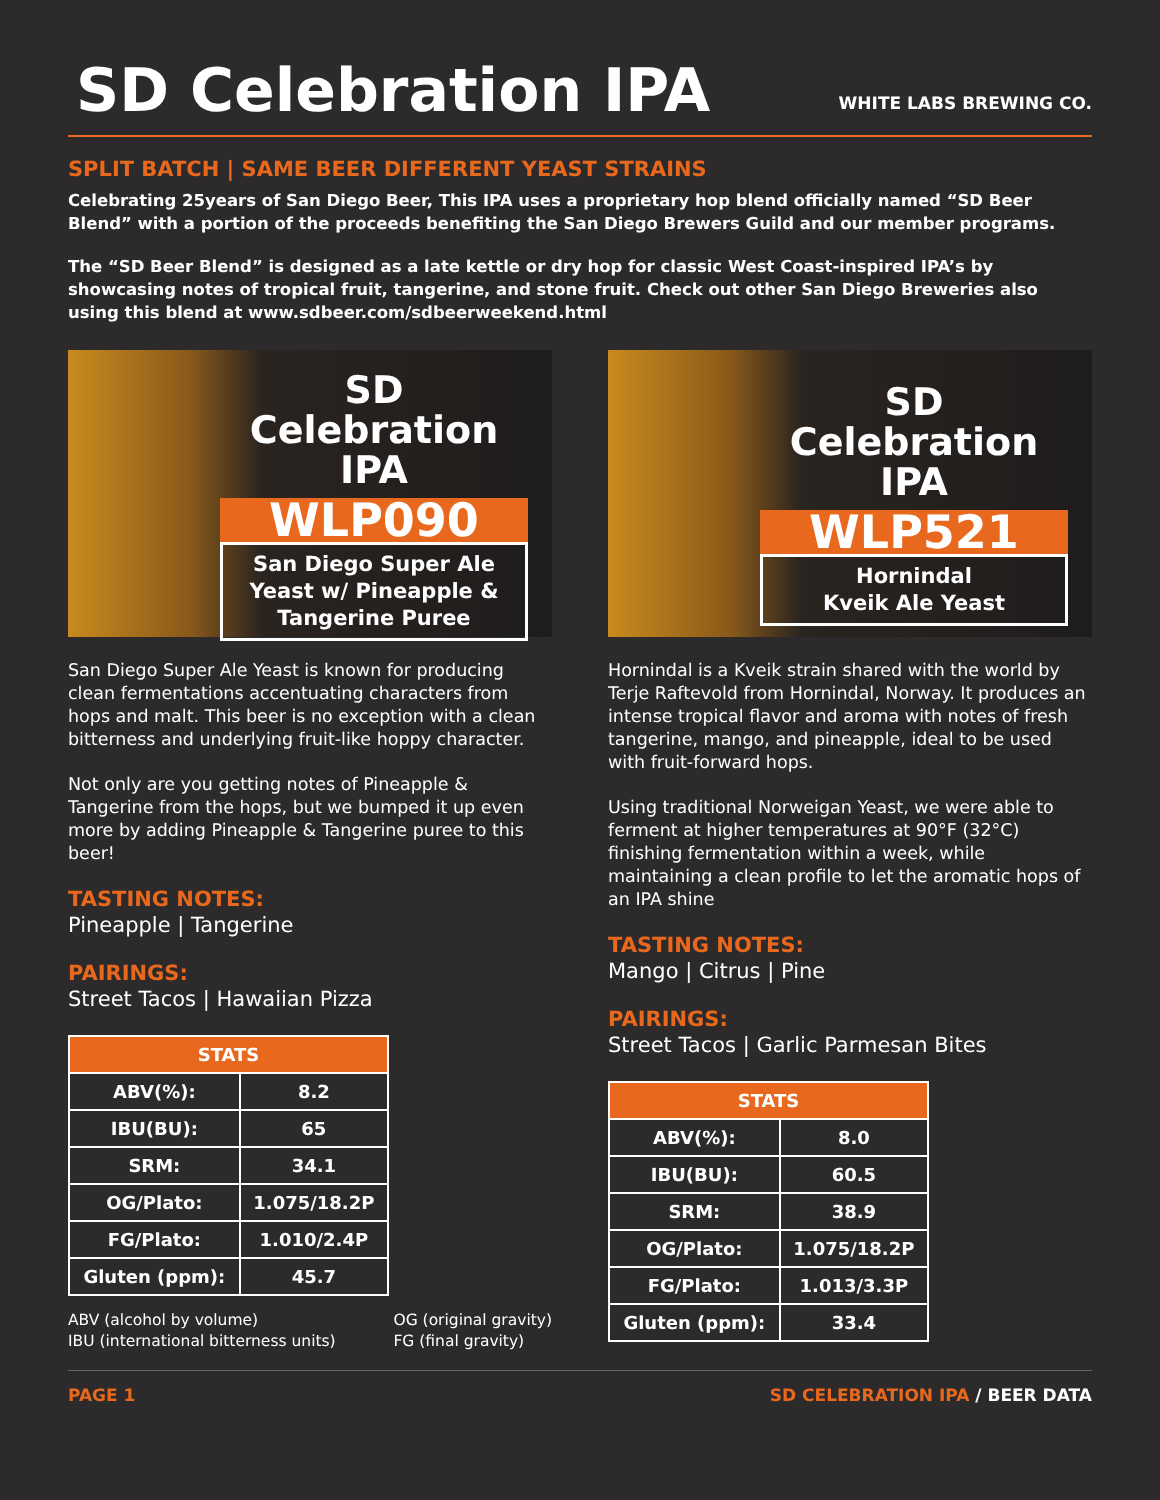SD Celebration IPA
WHITE LABS BREWING CO.
SPLIT BATCH | SAME BEER DIFFERENT YEAST STRAINS
Celebrating 25years of San Diego Beer, This IPA uses a proprietary hop blend officially named “SD Beer Blend” with a portion of the proceeds benefiting the San Diego Brewers Guild and our member programs.
The “SD Beer Blend” is designed as a late kettle or dry hop for classic West Coast-inspired IPA’s by showcasing notes of tropical fruit, tangerine, and stone fruit. Check out other San Diego Breweries also using this blend at www.sdbeer.com/sdbeerweekend.html
SD Celebration IPA
WLP090
San Diego Super Ale Yeast w/ Pineapple & Tangerine Puree
San Diego Super Ale Yeast is known for producing clean fermentations accentuating characters from hops and malt. This beer is no exception with a clean bitterness and underlying fruit-like hoppy character.
Not only are you getting notes of Pineapple & Tangerine from the hops, but we bumped it up even more by adding Pineapple & Tangerine puree to this beer!
TASTING NOTES:
Pineapple | Tangerine
PAIRINGS:
Street Tacos | Hawaiian Pizza
| STATS | |
| --- | --- |
| ABV(%): | 8.2 |
| IBU(BU): | 65 |
| SRM: | 34.1 |
| OG/Plato: | 1.075/18.2P |
| FG/Plato: | 1.010/2.4P |
| Gluten (ppm): | 45.7 |
ABV (alcohol by volume)
IBU (international bitterness units)
OG (original gravity)
FG (final gravity)
SD Celebration IPA
WLP521
Hornindal
Kveik Ale Yeast
Hornindal is a Kveik strain shared with the world by Terje Raftevold from Hornindal, Norway. It produces an intense tropical flavor and aroma with notes of fresh tangerine, mango, and pineapple, ideal to be used with fruit-forward hops.
Using traditional Norweigan Yeast, we were able to ferment at higher temperatures at 90°F (32°C) finishing fermentation within a week, while maintaining a clean profile to let the aromatic hops of an IPA shine
TASTING NOTES:
Mango | Citrus | Pine
PAIRINGS:
Street Tacos | Garlic Parmesan Bites
| STATS | |
| --- | --- |
| ABV(%): | 8.0 |
| IBU(BU): | 60.5 |
| SRM: | 38.9 |
| OG/Plato: | 1.075/18.2P |
| FG/Plato: | 1.013/3.3P |
| Gluten (ppm): | 33.4 |
PAGE 1 SD CELEBRATION IPA / BEER DATA